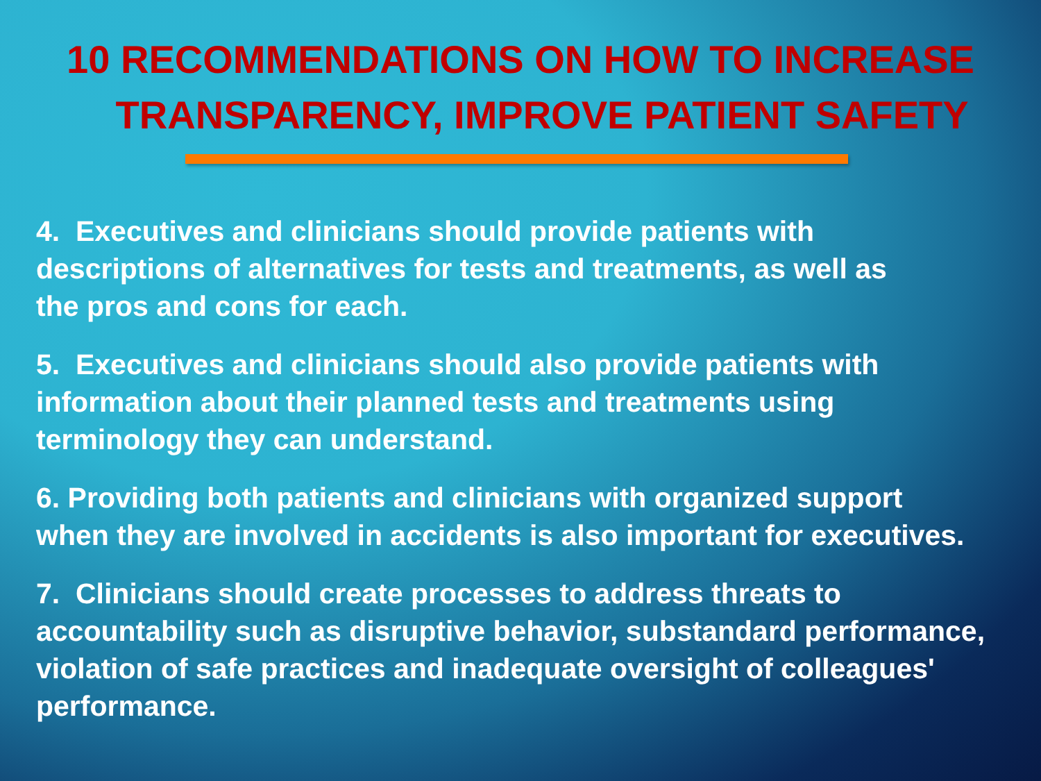10 RECOMMENDATIONS ON HOW TO INCREASE
TRANSPARENCY, IMPROVE PATIENT SAFETY
4. Executives and clinicians should provide patients with
descriptions of alternatives for tests and treatments, as well as
the pros and cons for each.
5. Executives and clinicians should also provide patients with
information about their planned tests and treatments using
terminology they can understand.
6. Providing both patients and clinicians with organized support
when they are involved in accidents is also important for executives.
7. Clinicians should create processes to address threats to
accountability such as disruptive behavior, substandard performance,
violation of safe practices and inadequate oversight of colleagues'
performance.